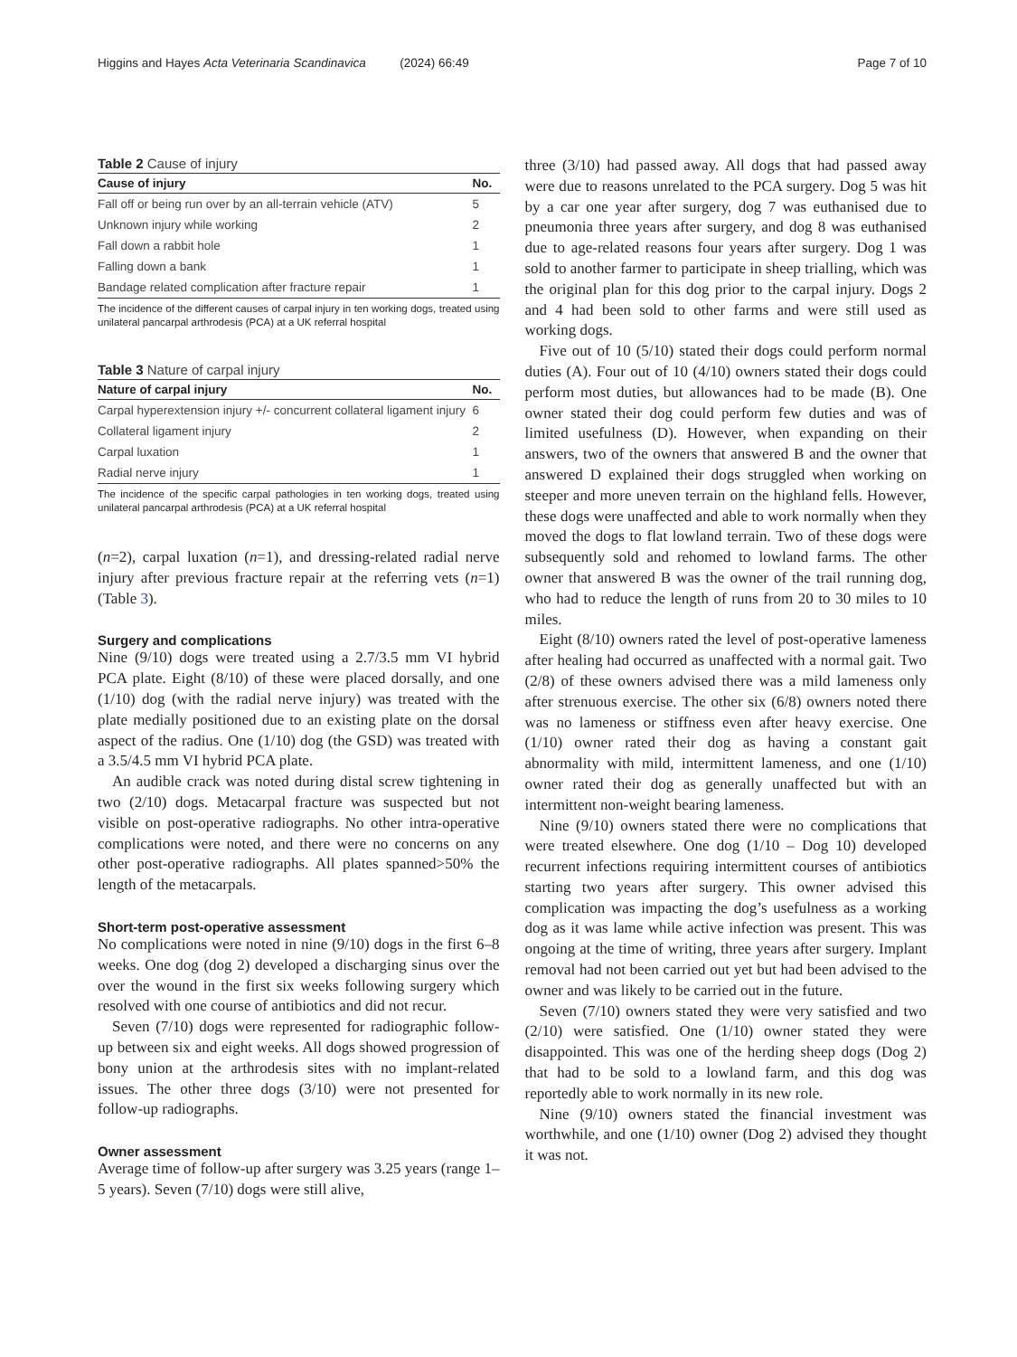Higgins and Hayes Acta Veterinaria Scandinavica (2024) 66:49 Page 7 of 10
Table 2 Cause of injury
| Cause of injury | No. |
| --- | --- |
| Fall off or being run over by an all-terrain vehicle (ATV) | 5 |
| Unknown injury while working | 2 |
| Fall down a rabbit hole | 1 |
| Falling down a bank | 1 |
| Bandage related complication after fracture repair | 1 |
The incidence of the different causes of carpal injury in ten working dogs, treated using unilateral pancarpal arthrodesis (PCA) at a UK referral hospital
Table 3 Nature of carpal injury
| Nature of carpal injury | No. |
| --- | --- |
| Carpal hyperextension injury +/- concurrent collateral ligament injury | 6 |
| Collateral ligament injury | 2 |
| Carpal luxation | 1 |
| Radial nerve injury | 1 |
The incidence of the specific carpal pathologies in ten working dogs, treated using unilateral pancarpal arthrodesis (PCA) at a UK referral hospital
(n=2), carpal luxation (n=1), and dressing-related radial nerve injury after previous fracture repair at the referring vets (n=1) (Table 3).
Surgery and complications
Nine (9/10) dogs were treated using a 2.7/3.5 mm VI hybrid PCA plate. Eight (8/10) of these were placed dorsally, and one (1/10) dog (with the radial nerve injury) was treated with the plate medially positioned due to an existing plate on the dorsal aspect of the radius. One (1/10) dog (the GSD) was treated with a 3.5/4.5 mm VI hybrid PCA plate.
An audible crack was noted during distal screw tightening in two (2/10) dogs. Metacarpal fracture was suspected but not visible on post-operative radiographs. No other intra-operative complications were noted, and there were no concerns on any other post-operative radiographs. All plates spanned>50% the length of the metacarpals.
Short-term post-operative assessment
No complications were noted in nine (9/10) dogs in the first 6–8 weeks. One dog (dog 2) developed a discharging sinus over the over the wound in the first six weeks following surgery which resolved with one course of antibiotics and did not recur.
Seven (7/10) dogs were represented for radiographic follow-up between six and eight weeks. All dogs showed progression of bony union at the arthrodesis sites with no implant-related issues. The other three dogs (3/10) were not presented for follow-up radiographs.
Owner assessment
Average time of follow-up after surgery was 3.25 years (range 1–5 years). Seven (7/10) dogs were still alive,
three (3/10) had passed away. All dogs that had passed away were due to reasons unrelated to the PCA surgery. Dog 5 was hit by a car one year after surgery, dog 7 was euthanised due to pneumonia three years after surgery, and dog 8 was euthanised due to age-related reasons four years after surgery. Dog 1 was sold to another farmer to participate in sheep trialling, which was the original plan for this dog prior to the carpal injury. Dogs 2 and 4 had been sold to other farms and were still used as working dogs.
Five out of 10 (5/10) stated their dogs could perform normal duties (A). Four out of 10 (4/10) owners stated their dogs could perform most duties, but allowances had to be made (B). One owner stated their dog could perform few duties and was of limited usefulness (D). However, when expanding on their answers, two of the owners that answered B and the owner that answered D explained their dogs struggled when working on steeper and more uneven terrain on the highland fells. However, these dogs were unaffected and able to work normally when they moved the dogs to flat lowland terrain. Two of these dogs were subsequently sold and rehomed to lowland farms. The other owner that answered B was the owner of the trail running dog, who had to reduce the length of runs from 20 to 30 miles to 10 miles.
Eight (8/10) owners rated the level of post-operative lameness after healing had occurred as unaffected with a normal gait. Two (2/8) of these owners advised there was a mild lameness only after strenuous exercise. The other six (6/8) owners noted there was no lameness or stiffness even after heavy exercise. One (1/10) owner rated their dog as having a constant gait abnormality with mild, intermittent lameness, and one (1/10) owner rated their dog as generally unaffected but with an intermittent non-weight bearing lameness.
Nine (9/10) owners stated there were no complications that were treated elsewhere. One dog (1/10 – Dog 10) developed recurrent infections requiring intermittent courses of antibiotics starting two years after surgery. This owner advised this complication was impacting the dog’s usefulness as a working dog as it was lame while active infection was present. This was ongoing at the time of writing, three years after surgery. Implant removal had not been carried out yet but had been advised to the owner and was likely to be carried out in the future.
Seven (7/10) owners stated they were very satisfied and two (2/10) were satisfied. One (1/10) owner stated they were disappointed. This was one of the herding sheep dogs (Dog 2) that had to be sold to a lowland farm, and this dog was reportedly able to work normally in its new role.
Nine (9/10) owners stated the financial investment was worthwhile, and one (1/10) owner (Dog 2) advised they thought it was not.